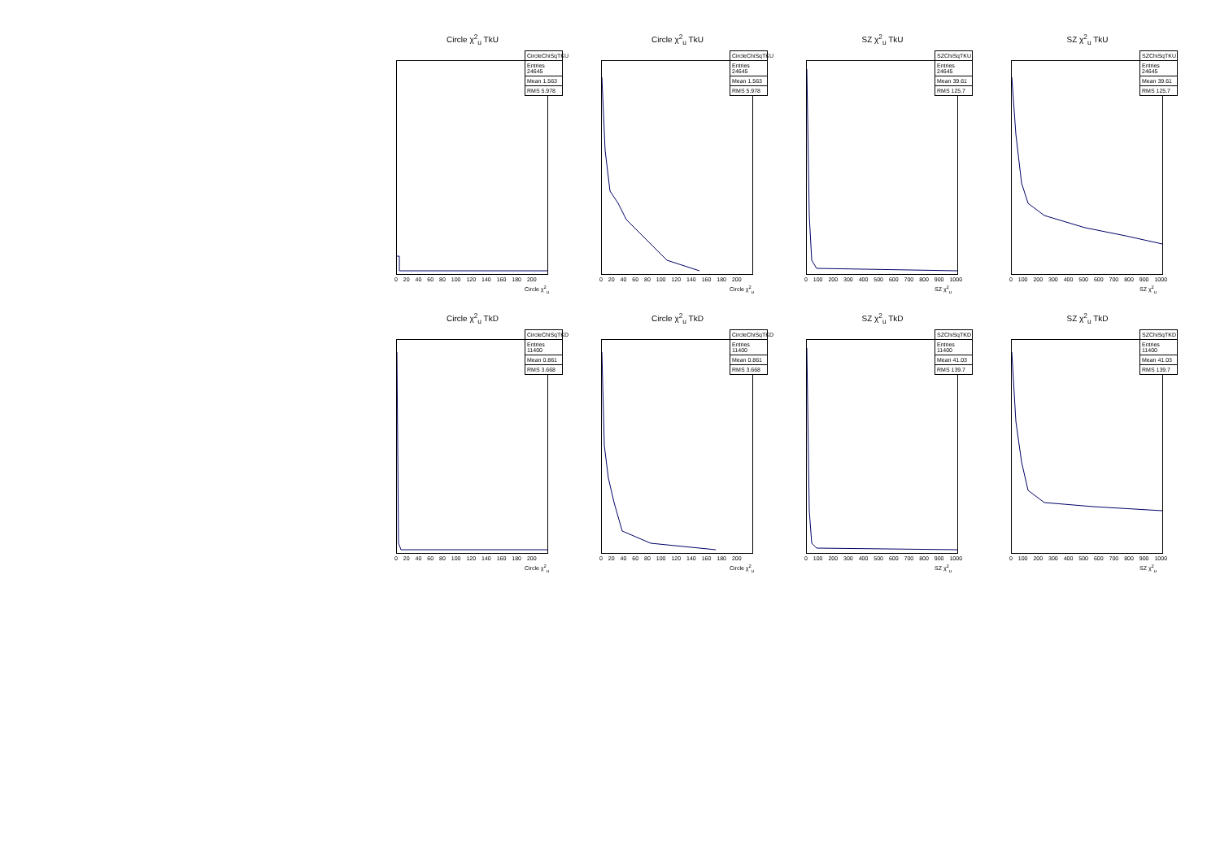Circle χ<sup>2</sup><sub>u</sub> TkU
CircleChiSqTKU
Entries 24645
Mean 1.563
RMS 5.978
0 20 40 60 80 100 120 140 160 180 200
Circle χ<sup>2</sup><sub>u</sub>
Circle χ<sup>2</sup><sub>u</sub> TkU
CircleChiSqTKU
Entries 24645
Mean 1.563
RMS 5.978
0 20 40 60 80 100 120 140 160 180 200
Circle χ<sup>2</sup><sub>u</sub>
SZ χ<sup>2</sup><sub>u</sub> TkU
SZChiSqTKU
Entries 24645
Mean 39.61
RMS 125.7
0 100 200 300 400 500 600 700 800 900 1000
SZ χ<sup>2</sup><sub>u</sub>
SZ χ<sup>2</sup><sub>u</sub> TkU
SZChiSqTKU
Entries 24645
Mean 39.61
RMS 125.7
0 100 200 300 400 500 600 700 800 900 1000
SZ χ<sup>2</sup><sub>u</sub>
Circle χ<sup>2</sup><sub>u</sub> TkD
CircleChiSqTKD
Entries 11400
Mean 0.861
RMS 3.668
0 20 40 60 80 100 120 140 160 180 200
Circle χ<sup>2</sup><sub>u</sub>
Circle χ<sup>2</sup><sub>u</sub> TkD
CircleChiSqTKD
Entries 11400
Mean 0.861
RMS 3.668
0 20 40 60 80 100 120 140 160 180 200
Circle χ<sup>2</sup><sub>u</sub>
SZ χ<sup>2</sup><sub>u</sub> TkD
SZChiSqTKD
Entries 11400
Mean 41.03
RMS 139.7
0 100 200 300 400 500 600 700 800 900 1000
SZ χ<sup>2</sup><sub>u</sub>
SZ χ<sup>2</sup><sub>u</sub> TkD
SZChiSqTKD
Entries 11400
Mean 41.03
RMS 139.7
0 100 200 300 400 500 600 700 800 900 1000
SZ χ<sup>2</sup><sub>u</sub>